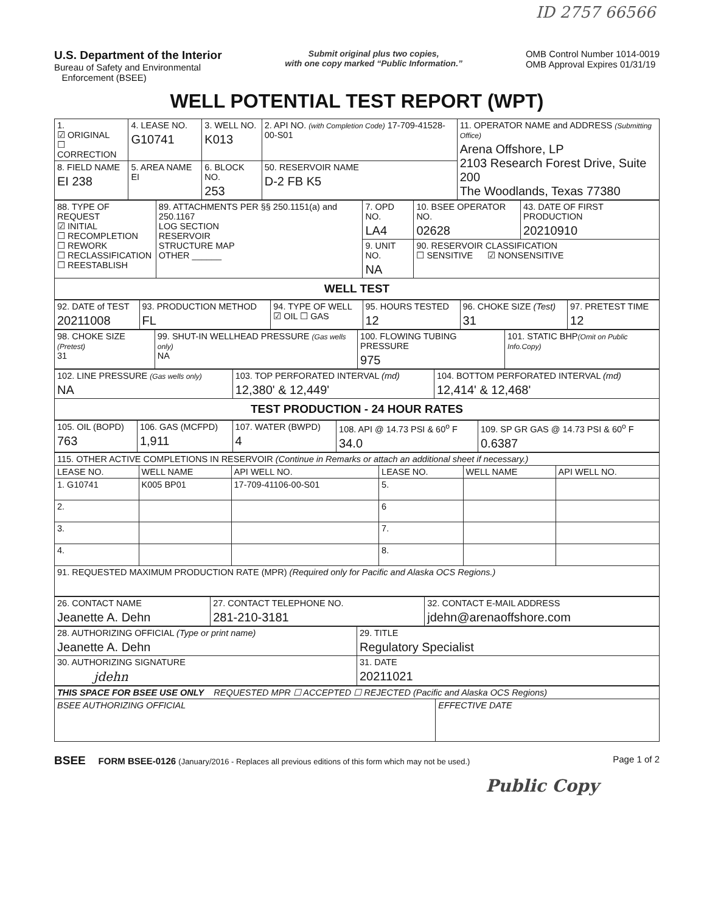ID 2757 66566
U.S. Department of the Interior
Bureau of Safety and Environmental
Enforcement (BSEE)
Submit original plus two copies,
with one copy marked “Public Information.”
OMB Control Number 1014-0019
OMB Approval Expires 01/31/19
WELL POTENTIAL TEST REPORT (WPT)
| 1. ☑ ORIGINAL ☐ CORRECTION | 4. LEASE NO. G10741 | 3. WELL NO. K013 | 2. API NO. (with Completion Code) 17-709-41528-00-S01 | 11. OPERATOR NAME and ADDRESS (Submitting Office) Arena Offshore, LP 2103 Research Forest Drive, Suite 200 The Woodlands, Texas 77380 |
| 8. FIELD NAME EI 238 | 5. AREA NAME EI | 6. BLOCK NO. 253 | 50. RESERVOIR NAME D-2 FB K5 | |
| 88. TYPE OF REQUEST ☑ INITIAL ☐ RECOMPLETION ☐ REWORK ☐ RECLASSIFICATION ☐ REESTABLISH | 89. ATTACHMENTS PER §§ 250.1151(a) and 250.1167 LOG SECTION RESERVOIR STRUCTURE MAP OTHER ______ | 7. OPD NO. LA4 | 10. BSEE OPERATOR NO. 02628 | 43. DATE OF FIRST PRODUCTION 20210910 |
| | | 9. UNIT NO. NA | 90. RESERVOIR CLASSIFICATION ☐ SENSITIVE ☑ NONSENSITIVE | |
| WELL TEST | | | | |
| 92. DATE of TEST 20211008 | 93. PRODUCTION METHOD FL | 94. TYPE OF WELL ☑ OIL ☐ GAS | 95. HOURS TESTED 12 | 96. CHOKE SIZE (Test) 31 | 97. PRETEST TIME 12 |
| 98. CHOKE SIZE (Pretest) 31 | 99. SHUT-IN WELLHEAD PRESSURE (Gas wells only) NA | 100. FLOWING TUBING PRESSURE 975 | 101. STATIC BHP (Omit on Public Info.Copy) |
| 102. LINE PRESSURE (Gas wells only) NA | 103. TOP PERFORATED INTERVAL (md) 12,380' & 12,449' | 104. BOTTOM PERFORATED INTERVAL (md) 12,414' & 12,468' |
| TEST PRODUCTION - 24 HOUR RATES | | |
| 105. OIL (BOPD) 763 | 106. GAS (MCFPD) 1,911 | 107. WATER (BWPD) 4 | 108. API @ 14.73 PSI & 60<sup>o</sup> F 34.0 | 109. SP GR GAS @ 14.73 PSI & 60<sup>o</sup> F 0.6387 |
| 115. OTHER ACTIVE COMPLETIONS IN RESERVOIR (Continue in Remarks or attach an additional sheet if necessary.) | | | | | |
| LEASE NO. | WELL NAME | API WELL NO. | LEASE NO. | WELL NAME | API WELL NO. |
| 1. G10741 | K005 BP01 | 17-709-41106-00-S01 | 5. | | |
| 2. | | | 6 | | |
| 3. | | | 7. | | |
| 4. | | | 8. | | |
| 91. REQUESTED MAXIMUM PRODUCTION RATE (MPR) (Required only for Pacific and Alaska OCS Regions.) | | | | | |
| 26. CONTACT NAME Jeanette A. Dehn | 27. CONTACT TELEPHONE NO. 281-210-3181 | 32. CONTACT E-MAIL ADDRESS jdehn@arenaoffshore.com |
| 28. AUTHORIZING OFFICIAL (Type or print name) Jeanette A. Dehn | 29. TITLE Regulatory Specialist |
| 30. AUTHORIZING SIGNATURE jdehn | 31. DATE 20211021 |
| THIS SPACE FOR BSEE USE ONLY REQUESTED MPR ☐ ACCEPTED ☐ REJECTED (Pacific and Alaska OCS Regions) | |
| BSEE AUTHORIZING OFFICIAL | EFFECTIVE DATE |
BSEE FORM BSEE-0126 (January/2016 - Replaces all previous editions of this form which may not be used.)
Page 1 of 2
Public Copy